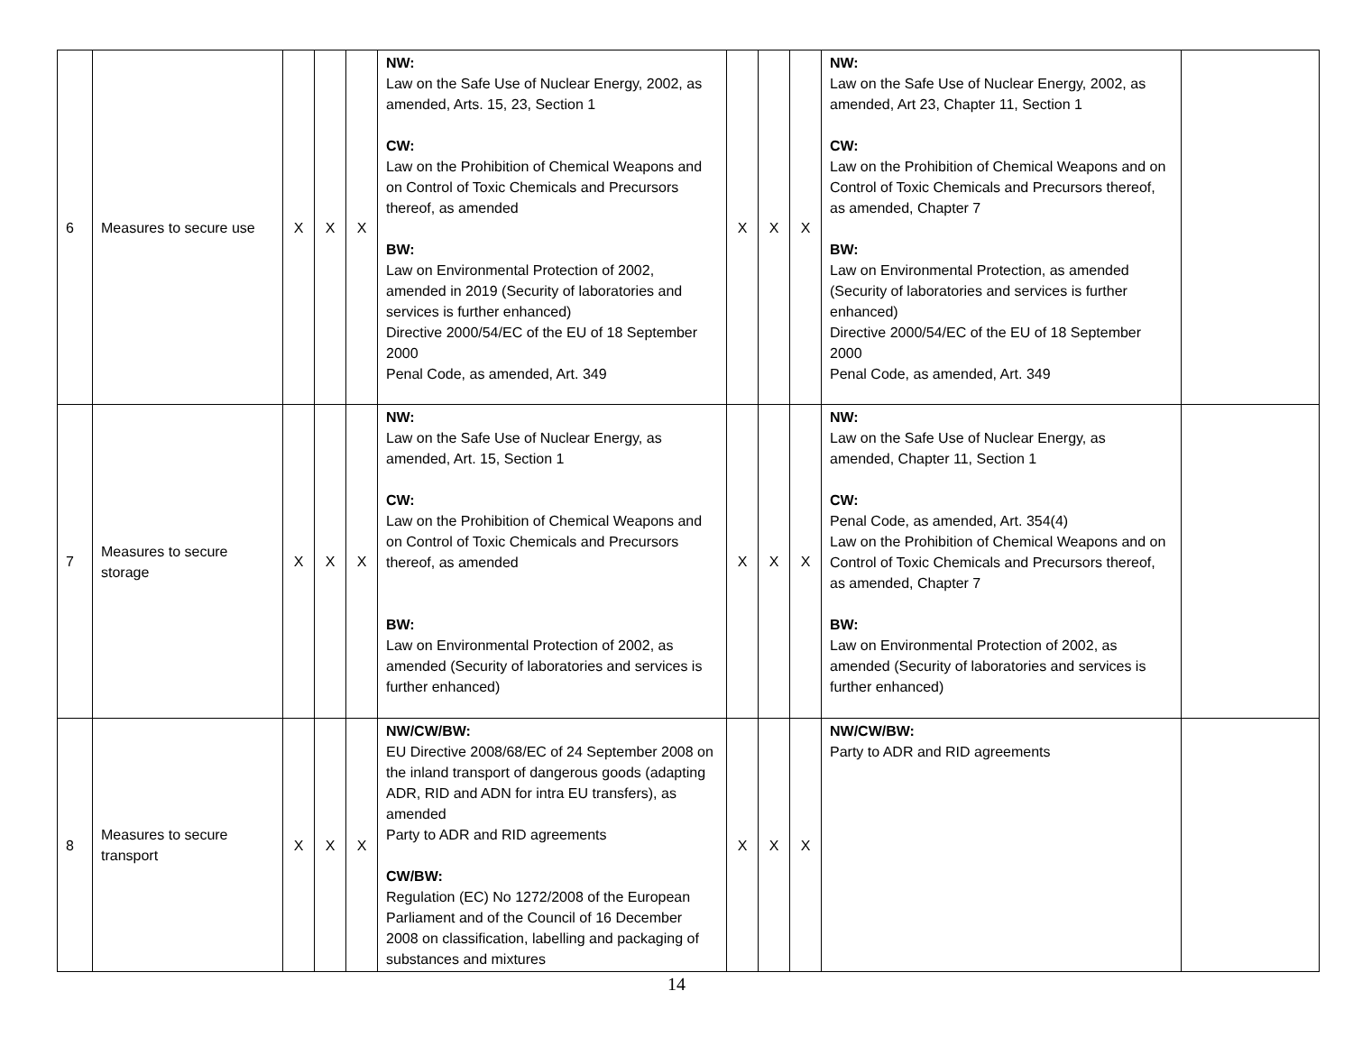| 6 | Measures to secure use | X | X | X | NW: Law on the Safe Use of Nuclear Energy, 2002, as amended, Arts. 15, 23, Section 1 CW: Law on the Prohibition of Chemical Weapons and on Control of Toxic Chemicals and Precursors thereof, as amended BW: Law on Environmental Protection of 2002, amended in 2019 (Security of laboratories and services is further enhanced) Directive 2000/54/EC of the EU of 18 September 2000 Penal Code, as amended, Art. 349 | X | X | X | NW: Law on the Safe Use of Nuclear Energy, 2002, as amended, Art 23, Chapter 11, Section 1 CW: Law on the Prohibition of Chemical Weapons and on Control of Toxic Chemicals and Precursors thereof, as amended, Chapter 7 BW: Law on Environmental Protection, as amended (Security of laboratories and services is further enhanced) Directive 2000/54/EC of the EU of 18 September 2000 Penal Code, as amended, Art. 349 | |
| 7 | Measures to secure storage | X | X | X | NW: Law on the Safe Use of Nuclear Energy, as amended, Art. 15, Section 1 CW: Law on the Prohibition of Chemical Weapons and on Control of Toxic Chemicals and Precursors thereof, as amended BW: Law on Environmental Protection of 2002, as amended (Security of laboratories and services is further enhanced) | X | X | X | NW: Law on the Safe Use of Nuclear Energy, as amended, Chapter 11, Section 1 CW: Penal Code, as amended, Art. 354(4) Law on the Prohibition of Chemical Weapons and on Control of Toxic Chemicals and Precursors thereof, as amended, Chapter 7 BW: Law on Environmental Protection of 2002, as amended (Security of laboratories and services is further enhanced) | |
| 8 | Measures to secure transport | X | X | X | NW/CW/BW: EU Directive 2008/68/EC of 24 September 2008 on the inland transport of dangerous goods (adapting ADR, RID and ADN for intra EU transfers), as amended Party to ADR and RID agreements CW/BW: Regulation (EC) No 1272/2008 of the European Parliament and of the Council of 16 December 2008 on classification, labelling and packaging of substances and mixtures | X | X | X | NW/CW/BW: Party to ADR and RID agreements | |
14